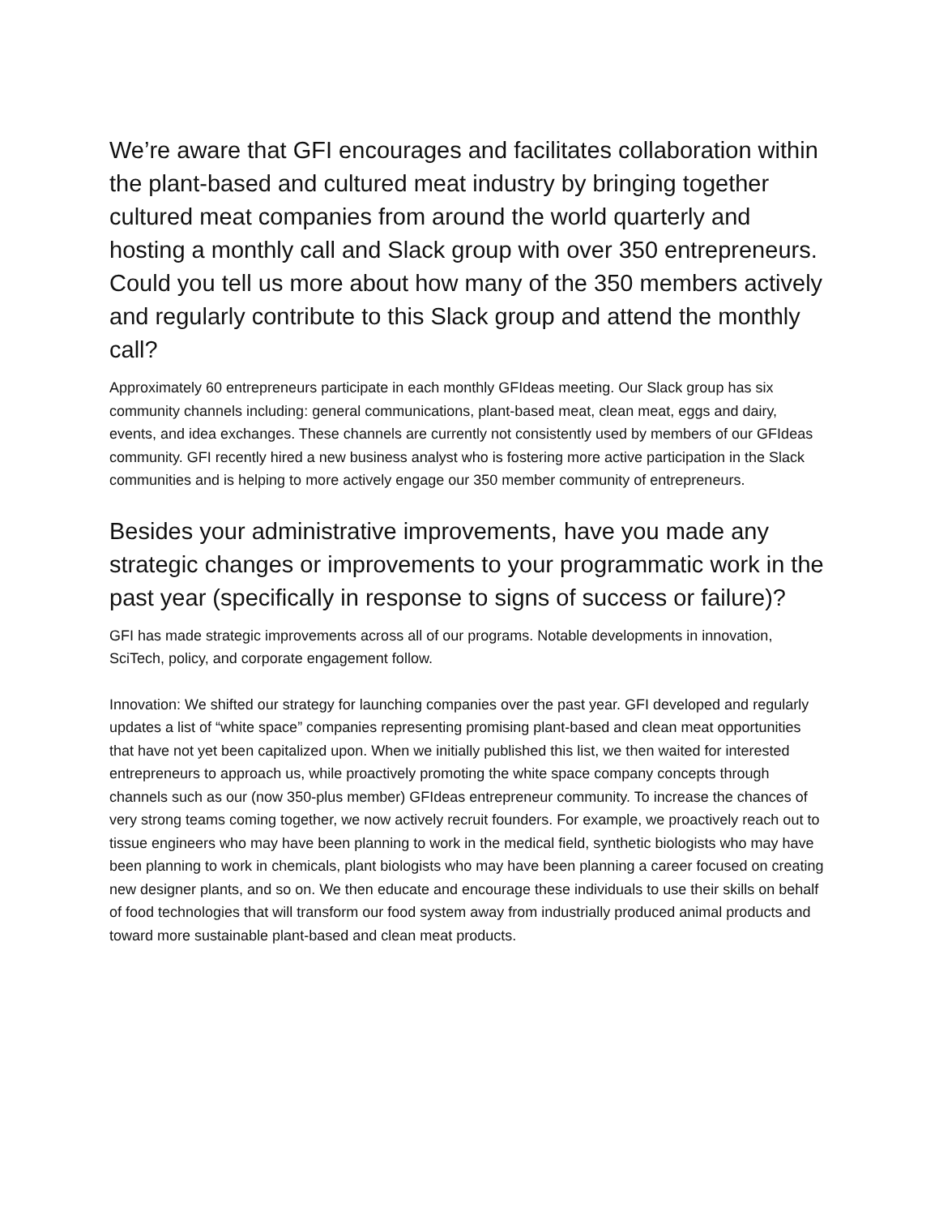We’re aware that GFI encourages and facilitates collaboration within the plant-based and cultured meat industry by bringing together cultured meat companies from around the world quarterly and hosting a monthly call and Slack group with over 350 entrepreneurs. Could you tell us more about how many of the 350 members actively and regularly contribute to this Slack group and attend the monthly call?
Approximately 60 entrepreneurs participate in each monthly GFIdeas meeting. Our Slack group has six community channels including: general communications, plant-based meat, clean meat, eggs and dairy, events, and idea exchanges. These channels are currently not consistently used by members of our GFIdeas community. GFI recently hired a new business analyst who is fostering more active participation in the Slack communities and is helping to more actively engage our 350 member community of entrepreneurs.
Besides your administrative improvements, have you made any strategic changes or improvements to your programmatic work in the past year (specifically in response to signs of success or failure)?
GFI has made strategic improvements across all of our programs. Notable developments in innovation, SciTech, policy, and corporate engagement follow.
Innovation: We shifted our strategy for launching companies over the past year. GFI developed and regularly updates a list of “white space” companies representing promising plant-based and clean meat opportunities that have not yet been capitalized upon. When we initially published this list, we then waited for interested entrepreneurs to approach us, while proactively promoting the white space company concepts through channels such as our (now 350-plus member) GFIdeas entrepreneur community. To increase the chances of very strong teams coming together, we now actively recruit founders. For example, we proactively reach out to tissue engineers who may have been planning to work in the medical field, synthetic biologists who may have been planning to work in chemicals, plant biologists who may have been planning a career focused on creating new designer plants, and so on. We then educate and encourage these individuals to use their skills on behalf of food technologies that will transform our food system away from industrially produced animal products and toward more sustainable plant-based and clean meat products.